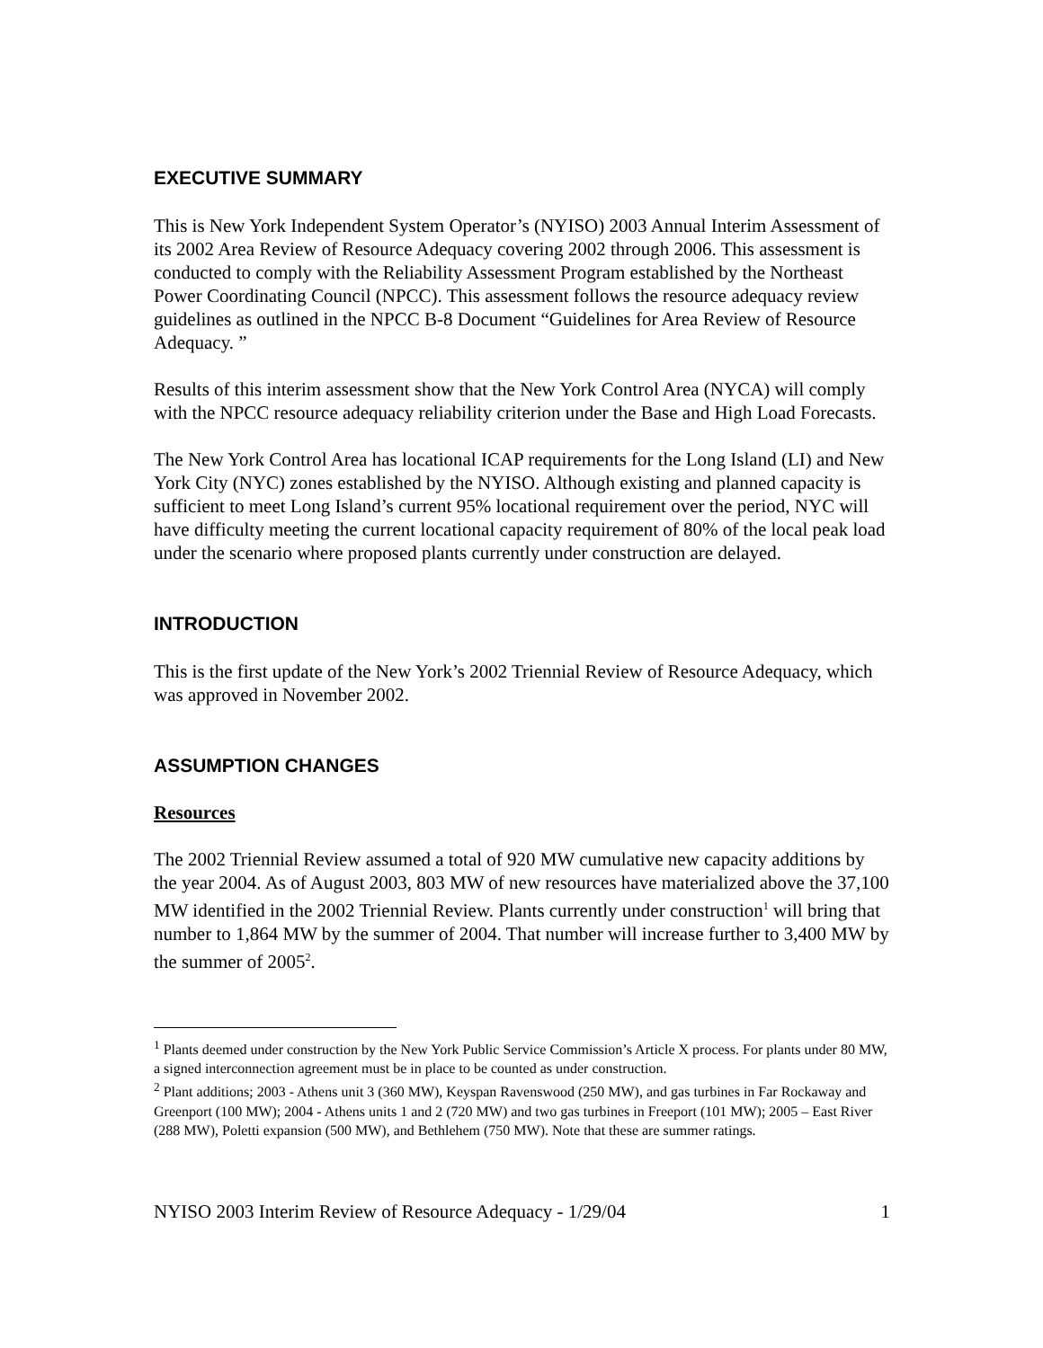EXECUTIVE SUMMARY
This is New York Independent System Operator’s (NYISO) 2003 Annual Interim Assessment of its 2002 Area Review of Resource Adequacy covering 2002 through 2006. This assessment is conducted to comply with the Reliability Assessment Program established by the Northeast Power Coordinating Council (NPCC). This assessment follows the resource adequacy review guidelines as outlined in the NPCC B-8 Document “Guidelines for Area Review of Resource Adequacy. ”
Results of this interim assessment show that the New York Control Area (NYCA) will comply with the NPCC resource adequacy reliability criterion under the Base and High Load Forecasts.
The New York Control Area has locational ICAP requirements for the Long Island (LI) and New York City (NYC) zones established by the NYISO. Although existing and planned capacity is sufficient to meet Long Island’s current 95% locational requirement over the period, NYC will have difficulty meeting the current locational capacity requirement of 80% of the local peak load under the scenario where proposed plants currently under construction are delayed.
INTRODUCTION
This is the first update of the New York’s 2002 Triennial Review of Resource Adequacy, which was approved in November 2002.
ASSUMPTION CHANGES
Resources
The 2002 Triennial Review assumed a total of 920 MW cumulative new capacity additions by the year 2004. As of August 2003, 803 MW of new resources have materialized above the 37,100 MW identified in the 2002 Triennial Review. Plants currently under construction<sup>1</sup> will bring that number to 1,864 MW by the summer of 2004. That number will increase further to 3,400 MW by the summer of 2005<sup>2</sup>.
<sup>1</sup> Plants deemed under construction by the New York Public Service Commission’s Article X process. For plants under 80 MW, a signed interconnection agreement must be in place to be counted as under construction.
<sup>2</sup> Plant additions; 2003 - Athens unit 3 (360 MW), Keyspan Ravenswood (250 MW), and gas turbines in Far Rockaway and Greenport (100 MW); 2004 - Athens units 1 and 2 (720 MW) and two gas turbines in Freeport (101 MW); 2005 – East River (288 MW), Poletti expansion (500 MW), and Bethlehem (750 MW). Note that these are summer ratings.
NYISO 2003 Interim Review of Resource Adequacy - 1/29/04 1